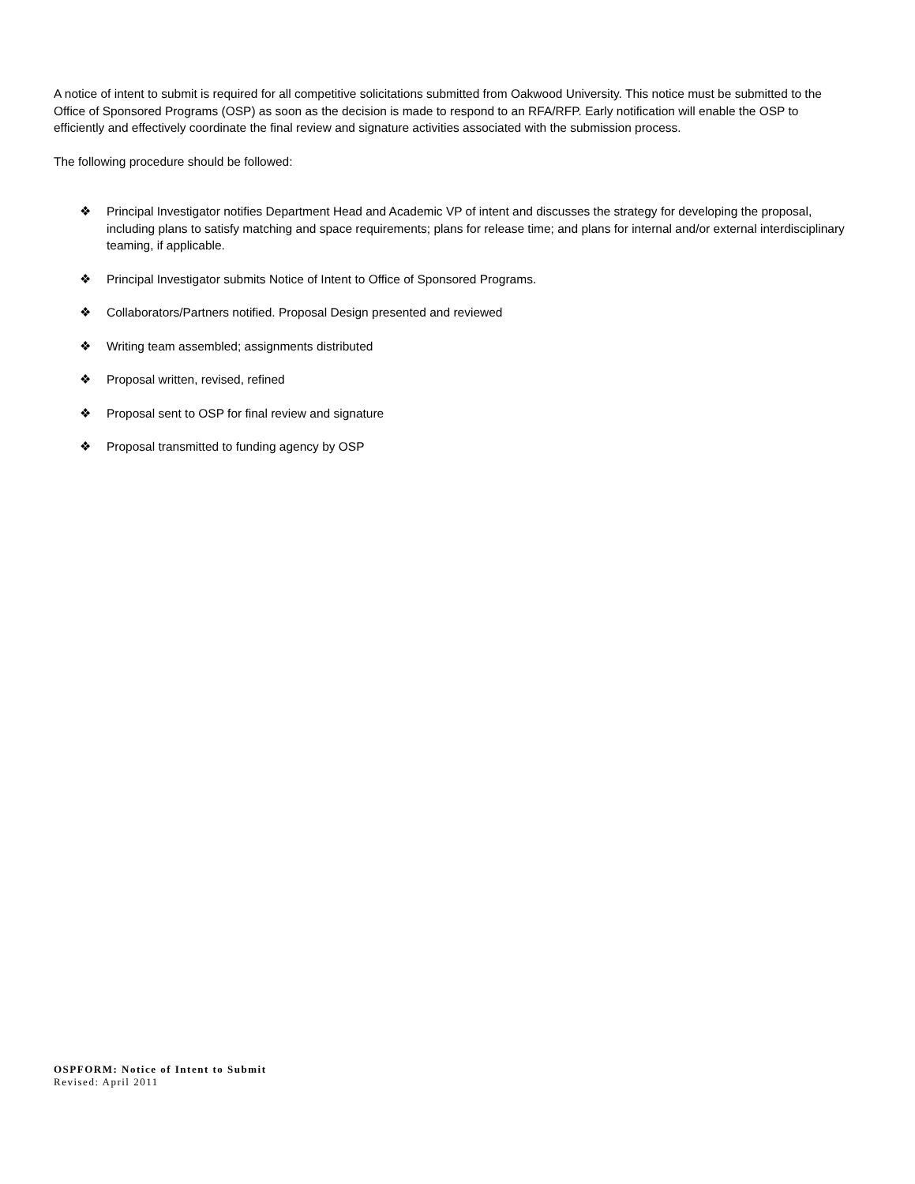A notice of intent to submit is required for all competitive solicitations submitted from Oakwood University. This notice must be submitted to the Office of Sponsored Programs (OSP) as soon as the decision is made to respond to an RFA/RFP. Early notification will enable the OSP to efficiently and effectively coordinate the final review and signature activities associated with the submission process.
The following procedure should be followed:
❖ Principal Investigator notifies Department Head and Academic VP of intent and discusses the strategy for developing the proposal, including plans to satisfy matching and space requirements; plans for release time; and plans for internal and/or external interdisciplinary teaming, if applicable.
❖ Principal Investigator submits Notice of Intent to Office of Sponsored Programs.
❖ Collaborators/Partners notified. Proposal Design presented and reviewed
❖ Writing team assembled; assignments distributed
❖ Proposal written, revised, refined
❖ Proposal sent to OSP for final review and signature
❖ Proposal transmitted to funding agency by OSP
OSPFORM: Notice of Intent to Submit
Revised: April 2011